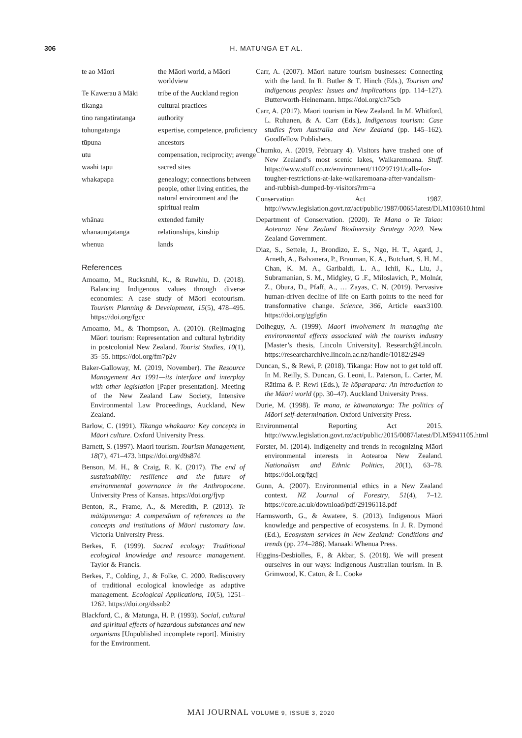306 H. MATUNGA ET AL.
| te ao Māori | the Māori world, a Māori worldview |
| Te Kawerau ā Māki | tribe of the Auckland region |
| tikanga | cultural practices |
| tino rangatiratanga | authority |
| tohungatanga | expertise, competence, proficiency |
| tūpuna | ancestors |
| utu | compensation, reciprocity; avenge |
| waahi tapu | sacred sites |
| whakapapa | genealogy; connections between people, other living entities, the natural environment and the spiritual realm |
| whānau | extended family |
| whanaungatanga | relationships, kinship |
| whenua | lands |
References
Amoamo, M., Ruckstuhl, K., & Ruwhiu, D. (2018). Balancing Indigenous values through diverse economies: A case study of Māori ecotourism. Tourism Planning & Development, 15(5), 478–495. https://doi.org/fgcc
Amoamo, M., & Thompson, A. (2010). (Re)imaging Māori tourism: Representation and cultural hybridity in postcolonial New Zealand. Tourist Studies, 10(1), 35–55. https://doi.org/fm7p2v
Baker-Galloway, M. (2019, November). The Resource Management Act 1991—its interface and interplay with other legislation [Paper presentation]. Meeting of the New Zealand Law Society, Intensive Environmental Law Proceedings, Auckland, New Zealand.
Barlow, C. (1991). Tikanga whakaaro: Key concepts in Māori culture. Oxford University Press.
Barnett, S. (1997). Maori tourism. Tourism Management, 18(7), 471–473. https://doi.org/d9s87d
Benson, M. H., & Craig, R. K. (2017). The end of sustainability: resilience and the future of environmental governance in the Anthropocene. University Press of Kansas. https://doi.org/fjvp
Benton, R., Frame, A., & Meredith, P. (2013). Te mātāpunenga: A compendium of references to the concepts and institutions of Māori customary law. Victoria University Press.
Berkes, F. (1999). Sacred ecology: Traditional ecological knowledge and resource management. Taylor & Francis.
Berkes, F., Colding, J., & Folke, C. 2000. Rediscovery of traditional ecological knowledge as adaptive management. Ecological Applications, 10(5), 1251–1262. https://doi.org/dssnb2
Blackford, C., & Matunga, H. P. (1993). Social, cultural and spiritual effects of hazardous substances and new organisms [Unpublished incomplete report]. Ministry for the Environment.
Carr, A. (2007). Māori nature tourism businesses: Connecting with the land. In R. Butler & T. Hinch (Eds.), Tourism and indigenous peoples: Issues and implications (pp. 114–127). Butterworth-Heinemann. https://doi.org/ch75cb
Carr, A. (2017). Māori tourism in New Zealand. In M. Whitford, L. Ruhanen, & A. Carr (Eds.), Indigenous tourism: Case studies from Australia and New Zealand (pp. 145–162). Goodfellow Publishers.
Chumko, A. (2019, February 4). Visitors have trashed one of New Zealand’s most scenic lakes, Waikaremoana. Stuff. https://www.stuff.co.nz/environment/110297191/calls-for-tougher-restrictions-at-lake-waikaremoana-after-vandalism-and-rubbish-dumped-by-visitors?rm=a
Conservation Act 1987. http://www.legislation.govt.nz/act/public/1987/0065/latest/DLM103610.html
Department of Conservation. (2020). Te Mana o Te Taiao: Aotearoa New Zealand Biodiversity Strategy 2020. New Zealand Government.
Diaz, S., Settele, J., Brondizo, E. S., Ngo, H. T., Agard, J., Arneth, A., Balvanera, P., Brauman, K. A., Butchart, S. H. M., Chan, K. M. A., Garibaldi, L. A., Ichii, K., Liu, J., Subramanian, S. M., Midgley, G .F., Miloslavich, P., Molnár, Z., Obura, D., Pfaff, A., … Zayas, C. N. (2019). Pervasive human-driven decline of life on Earth points to the need for transformative change. Science, 366, Article eaax3100. https://doi.org/ggfg6n
Dolheguy, A. (1999). Maori involvement in managing the environmental effects associated with the tourism industry [Master’s thesis, Lincoln University]. Research@Lincoln. https://researcharchive.lincoln.ac.nz/handle/10182/2949
Duncan, S., & Rewi, P. (2018). Tikanga: How not to get told off. In M. Reilly, S. Duncan, G. Leoni, L. Paterson, L. Carter, M. Rātima & P. Rewi (Eds.), Te kōparapara: An introduction to the Māori world (pp. 30–47). Auckland University Press.
Durie, M. (1998). Te mana, te kāwanatanga: The politics of Māori self-determination. Oxford University Press.
Environmental Reporting Act 2015. http://www.legislation.govt.nz/act/public/2015/0087/latest/DLM5941105.html
Forster, M. (2014). Indigeneity and trends in recognizing Māori environmental interests in Aotearoa New Zealand. Nationalism and Ethnic Politics, 20(1), 63–78. https://doi.org/fgcj
Gunn, A. (2007). Environmental ethics in a New Zealand context. NZ Journal of Forestry, 51(4), 7–12. https://core.ac.uk/download/pdf/29196118.pdf
Harmsworth, G., & Awatere, S. (2013). Indigenous Māori knowledge and perspective of ecosystems. In J. R. Dymond (Ed.), Ecosystem services in New Zealand: Conditions and trends (pp. 274–286). Manaaki Whenua Press.
Higgins-Desbiolles, F., & Akbar, S. (2018). We will present ourselves in our ways: Indigenous Australian tourism. In B. Grimwood, K. Caton, & L. Cooke
MAI JOURNAL VOLUME 9, ISSUE 3, 2020